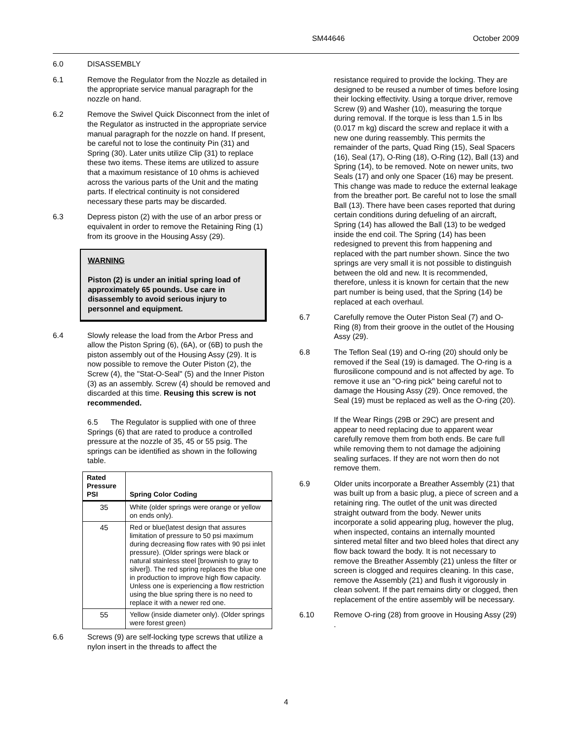SM44646 October 2009
6.0 DISASSEMBLY
6.1 Remove the Regulator from the Nozzle as detailed in the appropriate service manual paragraph for the nozzle on hand.
6.2 Remove the Swivel Quick Disconnect from the inlet of the Regulator as instructed in the appropriate service manual paragraph for the nozzle on hand. If present, be careful not to lose the continuity Pin (31) and Spring (30). Later units utilize Clip (31) to replace these two items. These items are utilized to assure that a maximum resistance of 10 ohms is achieved across the various parts of the Unit and the mating parts. If electrical continuity is not considered necessary these parts may be discarded.
6.3 Depress piston (2) with the use of an arbor press or equivalent in order to remove the Retaining Ring (1) from its groove in the Housing Assy (29).
WARNING
Piston (2) is under an initial spring load of approximately 65 pounds. Use care in disassembly to avoid serious injury to personnel and equipment.
6.4 Slowly release the load from the Arbor Press and allow the Piston Spring (6), (6A), or (6B) to push the piston assembly out of the Housing Assy (29). It is now possible to remove the Outer Piston (2), the Screw (4), the "Stat-O-Seal" (5) and the Inner Piston (3) as an assembly. Screw (4) should be removed and discarded at this time. Reusing this screw is not recommended.
6.5 The Regulator is supplied with one of three Springs (6) that are rated to produce a controlled pressure at the nozzle of 35, 45 or 55 psig. The springs can be identified as shown in the following table.
| Rated Pressure PSI | Spring Color Coding |
| --- | --- |
| 35 | White (older springs were orange or yellow on ends only). |
| 45 | Red or blue(latest design that assures limitation of pressure to 50 psi maximum during decreasing flow rates with 90 psi inlet pressure). (Older springs were black or natural stainless steel [brownish to gray to silver]). The red spring replaces the blue one in production to improve high flow capacity. Unless one is experiencing a flow restriction using the blue spring there is no need to replace it with a newer red one. |
| 55 | Yellow (inside diameter only). (Older springs were forest green) |
6.6 Screws (9) are self-locking type screws that utilize a nylon insert in the threads to affect the
resistance required to provide the locking. They are designed to be reused a number of times before losing their locking effectivity. Using a torque driver, remove Screw (9) and Washer (10), measuring the torque during removal. If the torque is less than 1.5 in lbs (0.017 m kg) discard the screw and replace it with a new one during reassembly. This permits the remainder of the parts, Quad Ring (15), Seal Spacers (16), Seal (17), O-Ring (18), O-Ring (12), Ball (13) and Spring (14), to be removed. Note on newer units, two Seals (17) and only one Spacer (16) may be present. This change was made to reduce the external leakage from the breather port. Be careful not to lose the small Ball (13). There have been cases reported that during certain conditions during defueling of an aircraft, Spring (14) has allowed the Ball (13) to be wedged inside the end coil. The Spring (14) has been redesigned to prevent this from happening and replaced with the part number shown. Since the two springs are very small it is not possible to distinguish between the old and new. It is recommended, therefore, unless it is known for certain that the new part number is being used, that the Spring (14) be replaced at each overhaul.
6.7 Carefully remove the Outer Piston Seal (7) and O-Ring (8) from their groove in the outlet of the Housing Assy (29).
6.8 The Teflon Seal (19) and O-ring (20) should only be removed if the Seal (19) is damaged. The O-ring is a flurosilicone compound and is not affected by age. To remove it use an "O-ring pick" being careful not to damage the Housing Assy (29). Once removed, the Seal (19) must be replaced as well as the O-ring (20).
If the Wear Rings (29B or 29C) are present and appear to need replacing due to apparent wear carefully remove them from both ends. Be care full while removing them to not damage the adjoining sealing surfaces. If they are not worn then do not remove them.
6.9 Older units incorporate a Breather Assembly (21) that was built up from a basic plug, a piece of screen and a retaining ring. The outlet of the unit was directed straight outward from the body. Newer units incorporate a solid appearing plug, however the plug, when inspected, contains an internally mounted sintered metal filter and two bleed holes that direct any flow back toward the body. It is not necessary to remove the Breather Assembly (21) unless the filter or screen is clogged and requires cleaning. In this case, remove the Assembly (21) and flush it vigorously in clean solvent. If the part remains dirty or clogged, then replacement of the entire assembly will be necessary.
6.10 Remove O-ring (28) from groove in Housing Assy (29) .
4